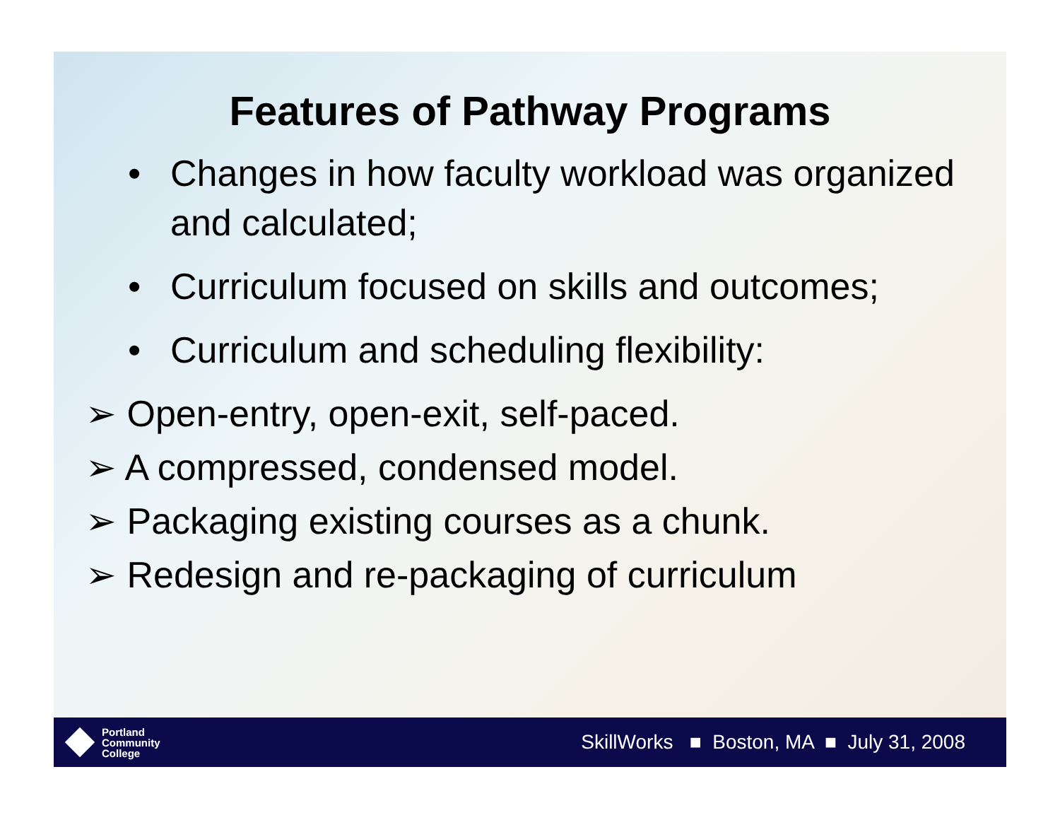Features of Pathway Programs
• Changes in how faculty workload was organized and calculated;
• Curriculum focused on skills and outcomes;
• Curriculum and scheduling flexibility:
➢ Open-entry, open-exit, self-paced.
➢ A compressed, condensed model.
➢ Packaging existing courses as a chunk.
➢ Redesign and re-packaging of curriculum
Portland
Community
College
SkillWorks ■ Boston, MA ■ July 31, 2008